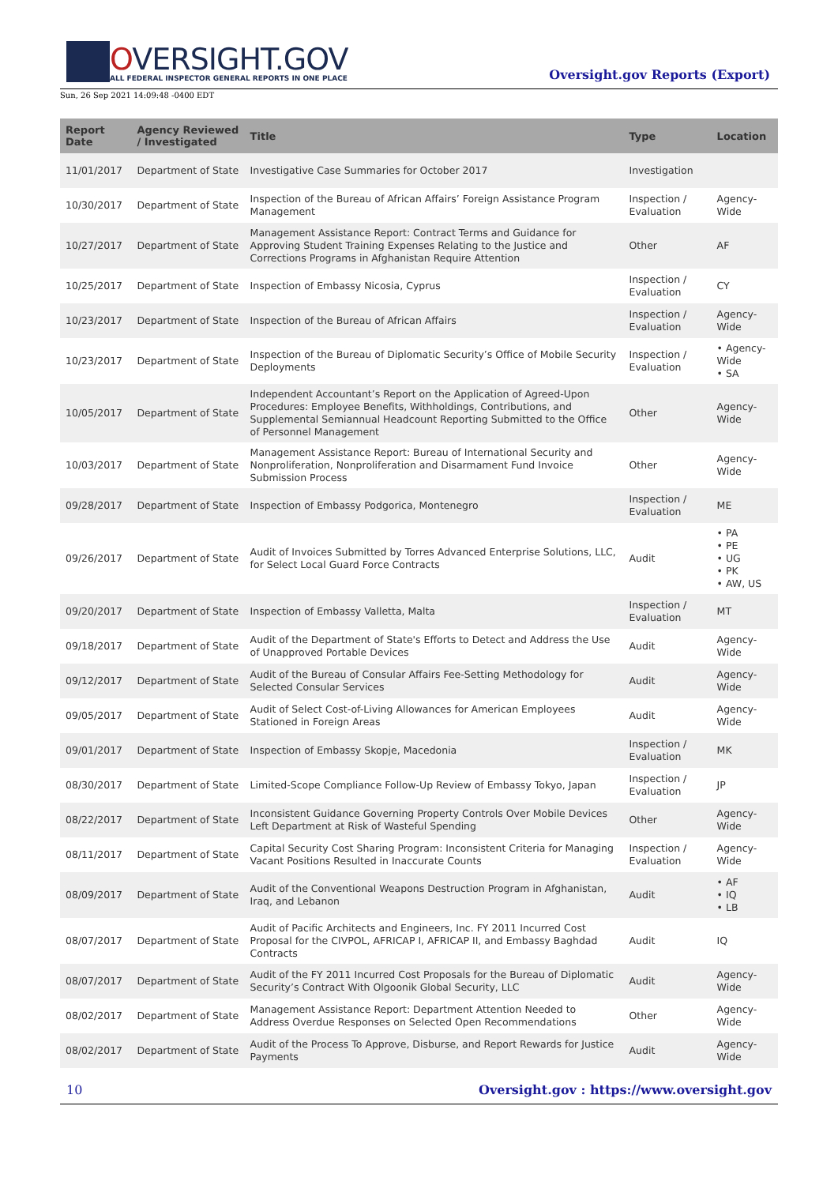OVERSIGHT.GOV
ALL FEDERAL INSPECTOR GENERAL REPORTS IN ONE PLACE
Oversight.gov Reports (Export)
Sun, 26 Sep 2021 14:09:48 -0400 EDT
| Report Date | Agency Reviewed / Investigated | Title | Type | Location |
| --- | --- | --- | --- | --- |
| 11/01/2017 | Department of State | Investigative Case Summaries for October 2017 | Investigation | |
| 10/30/2017 | Department of State | Inspection of the Bureau of African Affairs’ Foreign Assistance Program Management | Inspection / Evaluation | Agency-Wide |
| 10/27/2017 | Department of State | Management Assistance Report: Contract Terms and Guidance for Approving Student Training Expenses Relating to the Justice and Corrections Programs in Afghanistan Require Attention | Other | AF |
| 10/25/2017 | Department of State | Inspection of Embassy Nicosia, Cyprus | Inspection / Evaluation | CY |
| 10/23/2017 | Department of State | Inspection of the Bureau of African Affairs | Inspection / Evaluation | Agency-Wide |
| 10/23/2017 | Department of State | Inspection of the Bureau of Diplomatic Security’s Office of Mobile Security Deployments | Inspection / Evaluation | • Agency-Wide • SA |
| 10/05/2017 | Department of State | Independent Accountant’s Report on the Application of Agreed-Upon Procedures: Employee Benefits, Withholdings, Contributions, and Supplemental Semiannual Headcount Reporting Submitted to the Office of Personnel Management | Other | Agency-Wide |
| 10/03/2017 | Department of State | Management Assistance Report: Bureau of International Security and Nonproliferation, Nonproliferation and Disarmament Fund Invoice Submission Process | Other | Agency-Wide |
| 09/28/2017 | Department of State | Inspection of Embassy Podgorica, Montenegro | Inspection / Evaluation | ME |
| 09/26/2017 | Department of State | Audit of Invoices Submitted by Torres Advanced Enterprise Solutions, LLC, for Select Local Guard Force Contracts | Audit | • PA • PE • UG • PK • AW, US |
| 09/20/2017 | Department of State | Inspection of Embassy Valletta, Malta | Inspection / Evaluation | MT |
| 09/18/2017 | Department of State | Audit of the Department of State's Efforts to Detect and Address the Use of Unapproved Portable Devices | Audit | Agency-Wide |
| 09/12/2017 | Department of State | Audit of the Bureau of Consular Affairs Fee-Setting Methodology for Selected Consular Services | Audit | Agency-Wide |
| 09/05/2017 | Department of State | Audit of Select Cost-of-Living Allowances for American Employees Stationed in Foreign Areas | Audit | Agency-Wide |
| 09/01/2017 | Department of State | Inspection of Embassy Skopje, Macedonia | Inspection / Evaluation | MK |
| 08/30/2017 | Department of State | Limited-Scope Compliance Follow-Up Review of Embassy Tokyo, Japan | Inspection / Evaluation | JP |
| 08/22/2017 | Department of State | Inconsistent Guidance Governing Property Controls Over Mobile Devices Left Department at Risk of Wasteful Spending | Other | Agency-Wide |
| 08/11/2017 | Department of State | Capital Security Cost Sharing Program: Inconsistent Criteria for Managing Vacant Positions Resulted in Inaccurate Counts | Inspection / Evaluation | Agency-Wide |
| 08/09/2017 | Department of State | Audit of the Conventional Weapons Destruction Program in Afghanistan, Iraq, and Lebanon | Audit | • AF • IQ • LB |
| 08/07/2017 | Department of State | Audit of Pacific Architects and Engineers, Inc. FY 2011 Incurred Cost Proposal for the CIVPOL, AFRICAP I, AFRICAP II, and Embassy Baghdad Contracts | Audit | IQ |
| 08/07/2017 | Department of State | Audit of the FY 2011 Incurred Cost Proposals for the Bureau of Diplomatic Security’s Contract With Olgoonik Global Security, LLC | Audit | Agency-Wide |
| 08/02/2017 | Department of State | Management Assistance Report: Department Attention Needed to Address Overdue Responses on Selected Open Recommendations | Other | Agency-Wide |
| 08/02/2017 | Department of State | Audit of the Process To Approve, Disburse, and Report Rewards for Justice Payments | Audit | Agency-Wide |
10 Oversight.gov : https://www.oversight.gov